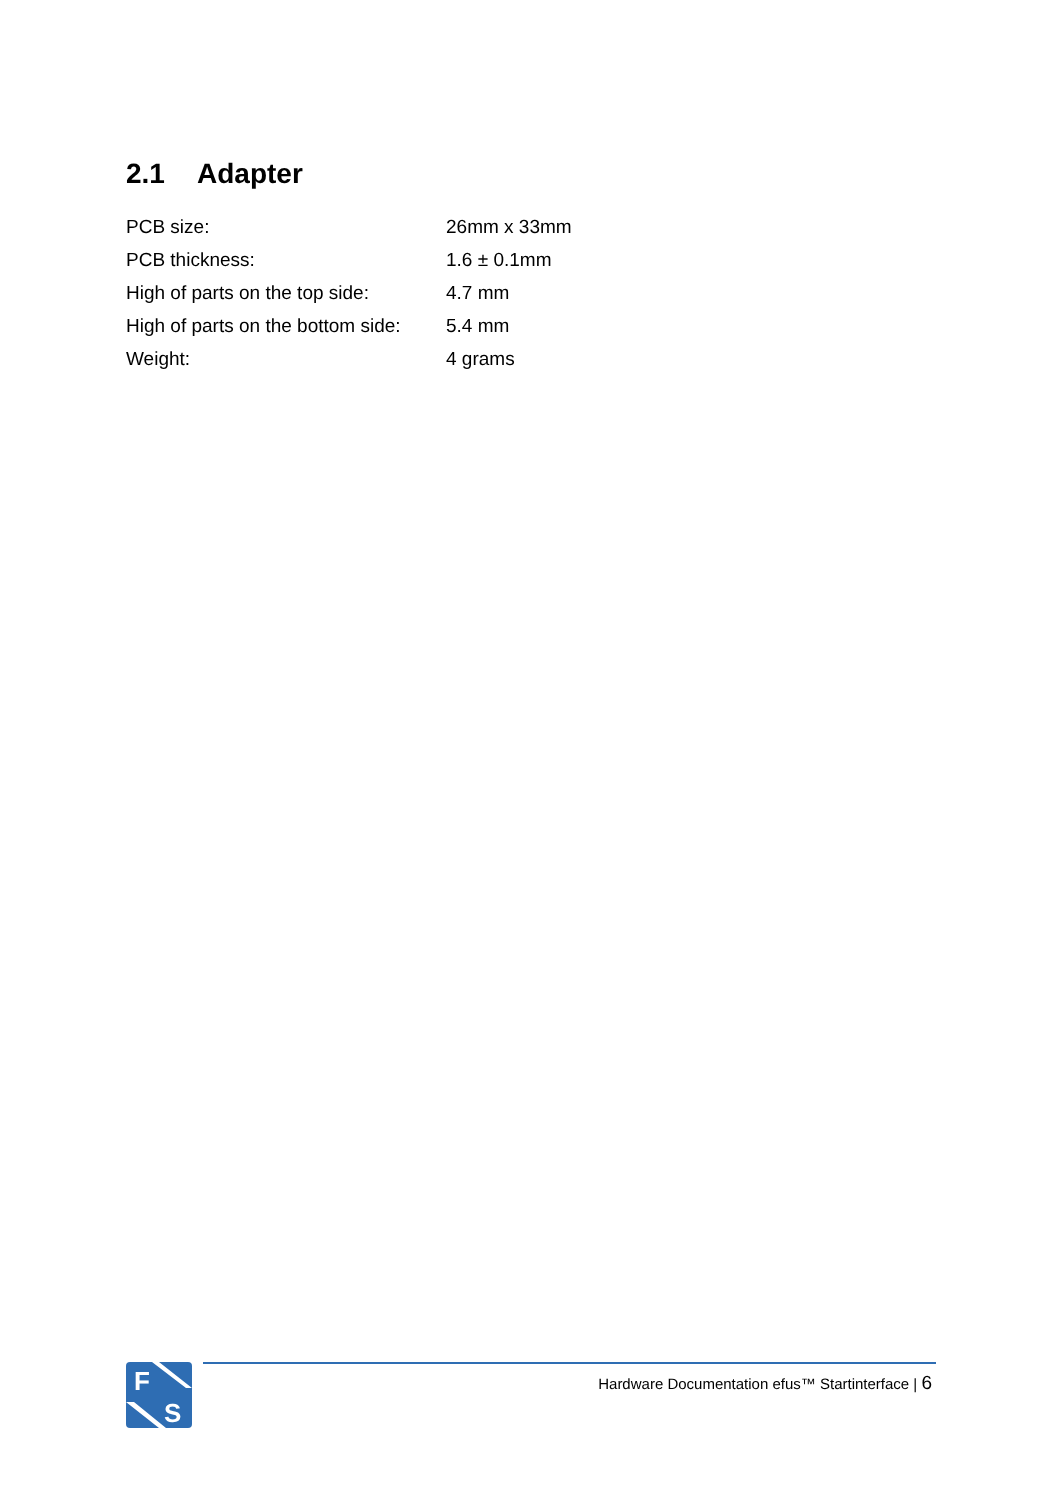2.1 Adapter
| PCB size: | 26mm x 33mm |
| PCB thickness: | 1.6 ± 0.1mm |
| High of parts on the top side: | 4.7 mm |
| High of parts on the bottom side: | 5.4 mm |
| Weight: | 4 grams |
F
S
Hardware Documentation efus™ Startinterface | 6